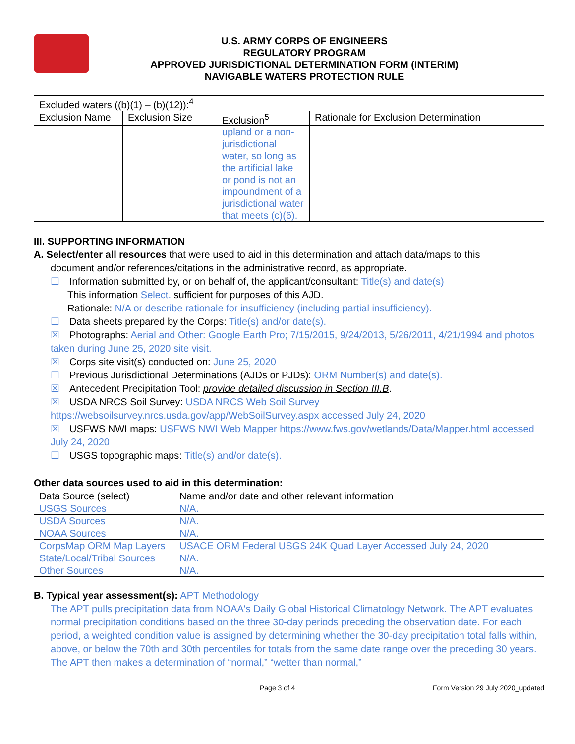U.S. ARMY CORPS OF ENGINEERS
REGULATORY PROGRAM
APPROVED JURISDICTIONAL DETERMINATION FORM (INTERIM)
NAVIGABLE WATERS PROTECTION RULE
| Excluded waters ((b)(1) – (b)(12)):<sup>4</sup> | | | | |
| Exclusion Name | Exclusion Size | | Exclusion<sup>5</sup> | Rationale for Exclusion Determination |
| | | | upland or a non-jurisdictional water, so long as the artificial lake or pond is not an impoundment of a jurisdictional water that meets (c)(6). | |
III. SUPPORTING INFORMATION
A. Select/enter all resources that were used to aid in this determination and attach data/maps to this
document and/or references/citations in the administrative record, as appropriate.
☐ Information submitted by, or on behalf of, the applicant/consultant: Title(s) and date(s)
This information Select. sufficient for purposes of this AJD.
Rationale: N/A or describe rationale for insufficiency (including partial insufficiency).
☐ Data sheets prepared by the Corps: Title(s) and/or date(s).
☒ Photographs: Aerial and Other: Google Earth Pro; 7/15/2015, 9/24/2013, 5/26/2011, 4/21/1994 and photos taken during June 25, 2020 site visit.
☒ Corps site visit(s) conducted on: June 25, 2020
☐ Previous Jurisdictional Determinations (AJDs or PJDs): ORM Number(s) and date(s).
☒ Antecedent Precipitation Tool: provide detailed discussion in Section III.B.
☒ USDA NRCS Soil Survey: USDA NRCS Web Soil Survey https://websoilsurvey.nrcs.usda.gov/app/WebSoilSurvey.aspx accessed July 24, 2020
☒ USFWS NWI maps: USFWS NWI Web Mapper https://www.fws.gov/wetlands/Data/Mapper.html accessed July 24, 2020
☐ USGS topographic maps: Title(s) and/or date(s).
Other data sources used to aid in this determination:
| Data Source (select) | Name and/or date and other relevant information |
| --- | --- |
| USGS Sources | N/A. |
| USDA Sources | N/A. |
| NOAA Sources | N/A. |
| CorpsMap ORM Map Layers | USACE ORM Federal USGS 24K Quad Layer Accessed July 24, 2020 |
| State/Local/Tribal Sources | N/A. |
| Other Sources | N/A. |
B. Typical year assessment(s): APT Methodology
The APT pulls precipitation data from NOAA's Daily Global Historical Climatology Network. The APT evaluates normal precipitation conditions based on the three 30-day periods preceding the observation date. For each period, a weighted condition value is assigned by determining whether the 30-day precipitation total falls within, above, or below the 70th and 30th percentiles for totals from the same date range over the preceding 30 years. The APT then makes a determination of “normal,” “wetter than normal,”
Page 3 of 4 Form Version 29 July 2020_updated